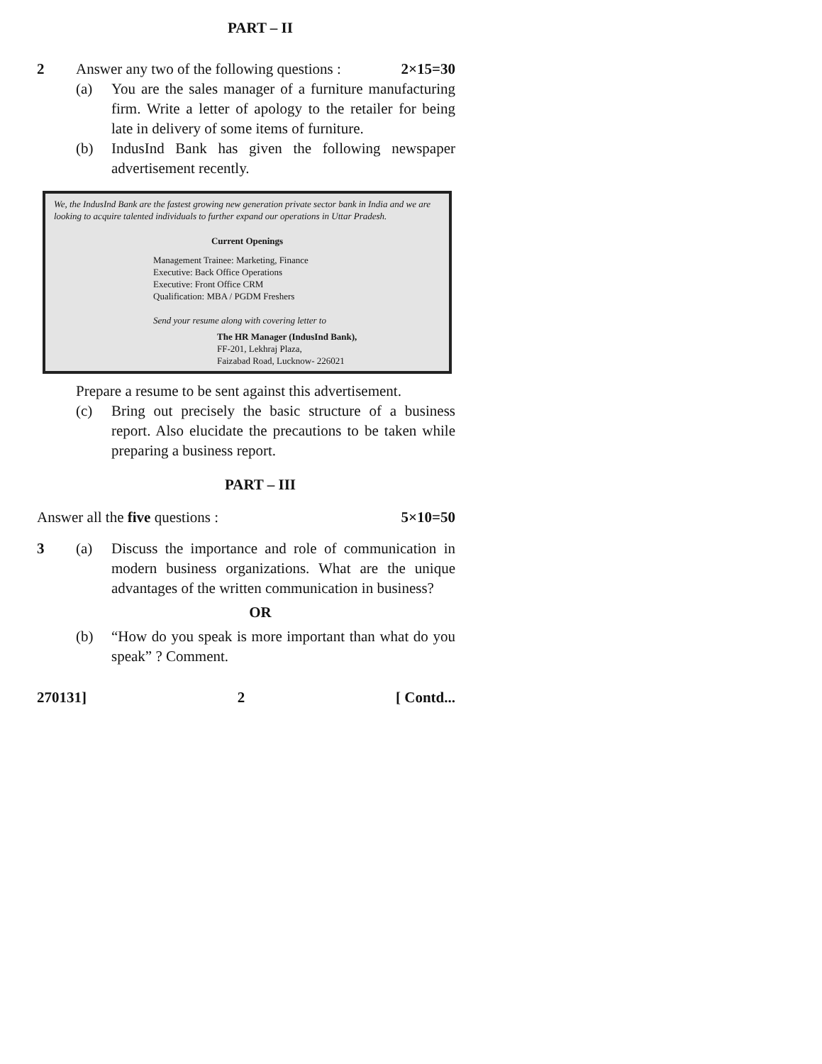PART – II
2 Answer any two of the following questions : 2×15=30
(a) You are the sales manager of a furniture manufacturing firm. Write a letter of apology to the retailer for being late in delivery of some items of furniture.
(b) IndusInd Bank has given the following newspaper advertisement recently.
We, the IndusInd Bank are the fastest growing new generation private sector bank in India and we are looking to acquire talented individuals to further expand our operations in Uttar Pradesh.
Current Openings
Management Trainee: Marketing, Finance
Executive: Back Office Operations
Executive: Front Office CRM
Qualification: MBA / PGDM Freshers
Send your resume along with covering letter to
The HR Manager (IndusInd Bank),
FF-201, Lekhraj Plaza,
Faizabad Road, Lucknow- 226021
Prepare a resume to be sent against this advertisement.
(c) Bring out precisely the basic structure of a business report. Also elucidate the precautions to be taken while preparing a business report.
PART – III
Answer all the five questions : 5×10=50
3 (a) Discuss the importance and role of communication in modern business organizations. What are the unique advantages of the written communication in business?
OR
(b) “How do you speak is more important than what do you speak” ? Comment.
270131] 2 [ Contd...